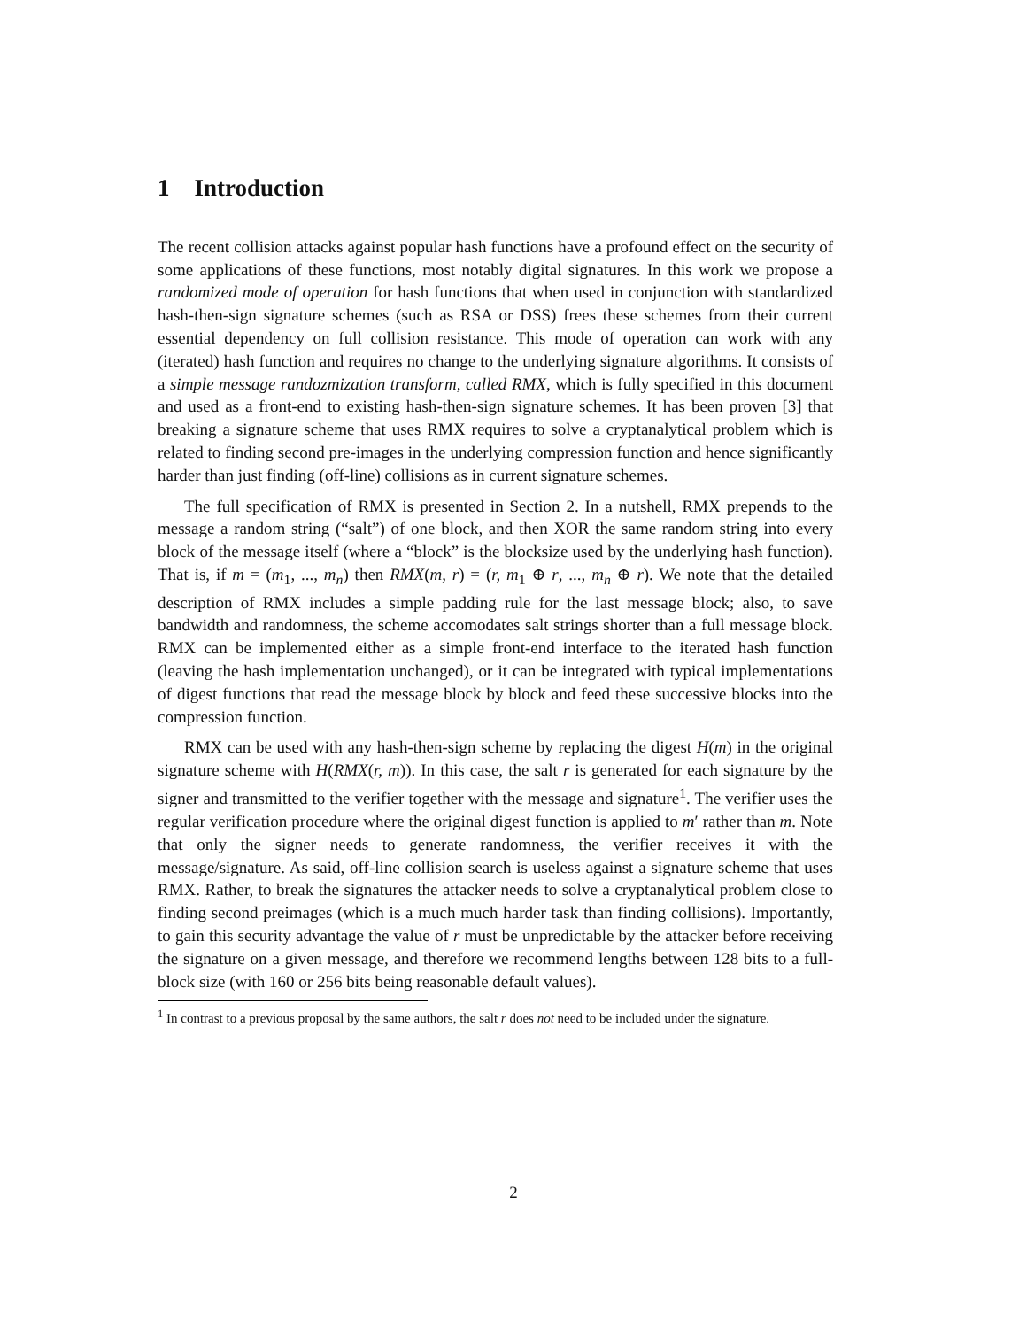1 Introduction
The recent collision attacks against popular hash functions have a profound effect on the security of some applications of these functions, most notably digital signatures. In this work we propose a randomized mode of operation for hash functions that when used in conjunction with standardized hash-then-sign signature schemes (such as RSA or DSS) frees these schemes from their current essential dependency on full collision resistance. This mode of operation can work with any (iterated) hash function and requires no change to the underlying signature algorithms. It consists of a simple message randozmization transform, called RMX, which is fully specified in this document and used as a front-end to existing hash-then-sign signature schemes. It has been proven [3] that breaking a signature scheme that uses RMX requires to solve a cryptanalytical problem which is related to finding second pre-images in the underlying compression function and hence significantly harder than just finding (off-line) collisions as in current signature schemes.
The full specification of RMX is presented in Section 2. In a nutshell, RMX prepends to the message a random string (“salt”) of one block, and then XOR the same random string into every block of the message itself (where a “block” is the blocksize used by the underlying hash function). That is, if m = (m<sub>1</sub>, ..., m<sub>n</sub>) then RMX(m, r) = (r, m<sub>1</sub> ⊕ r, ..., m<sub>n</sub> ⊕ r). We note that the detailed description of RMX includes a simple padding rule for the last message block; also, to save bandwidth and randomness, the scheme accomodates salt strings shorter than a full message block. RMX can be implemented either as a simple front-end interface to the iterated hash function (leaving the hash implementation unchanged), or it can be integrated with typical implementations of digest functions that read the message block by block and feed these successive blocks into the compression function.
RMX can be used with any hash-then-sign scheme by replacing the digest H(m) in the original signature scheme with H(RMX(r, m)). In this case, the salt r is generated for each signature by the signer and transmitted to the verifier together with the message and signature<sup>1</sup>. The verifier uses the regular verification procedure where the original digest function is applied to m′ rather than m. Note that only the signer needs to generate randomness, the verifier receives it with the message/signature. As said, off-line collision search is useless against a signature scheme that uses RMX. Rather, to break the signatures the attacker needs to solve a cryptanalytical problem close to finding second preimages (which is a much much harder task than finding collisions). Importantly, to gain this security advantage the value of r must be unpredictable by the attacker before receiving the signature on a given message, and therefore we recommend lengths between 128 bits to a full-block size (with 160 or 256 bits being reasonable default values).
<sup>1</sup> In contrast to a previous proposal by the same authors, the salt r does not need to be included under the signature.
2